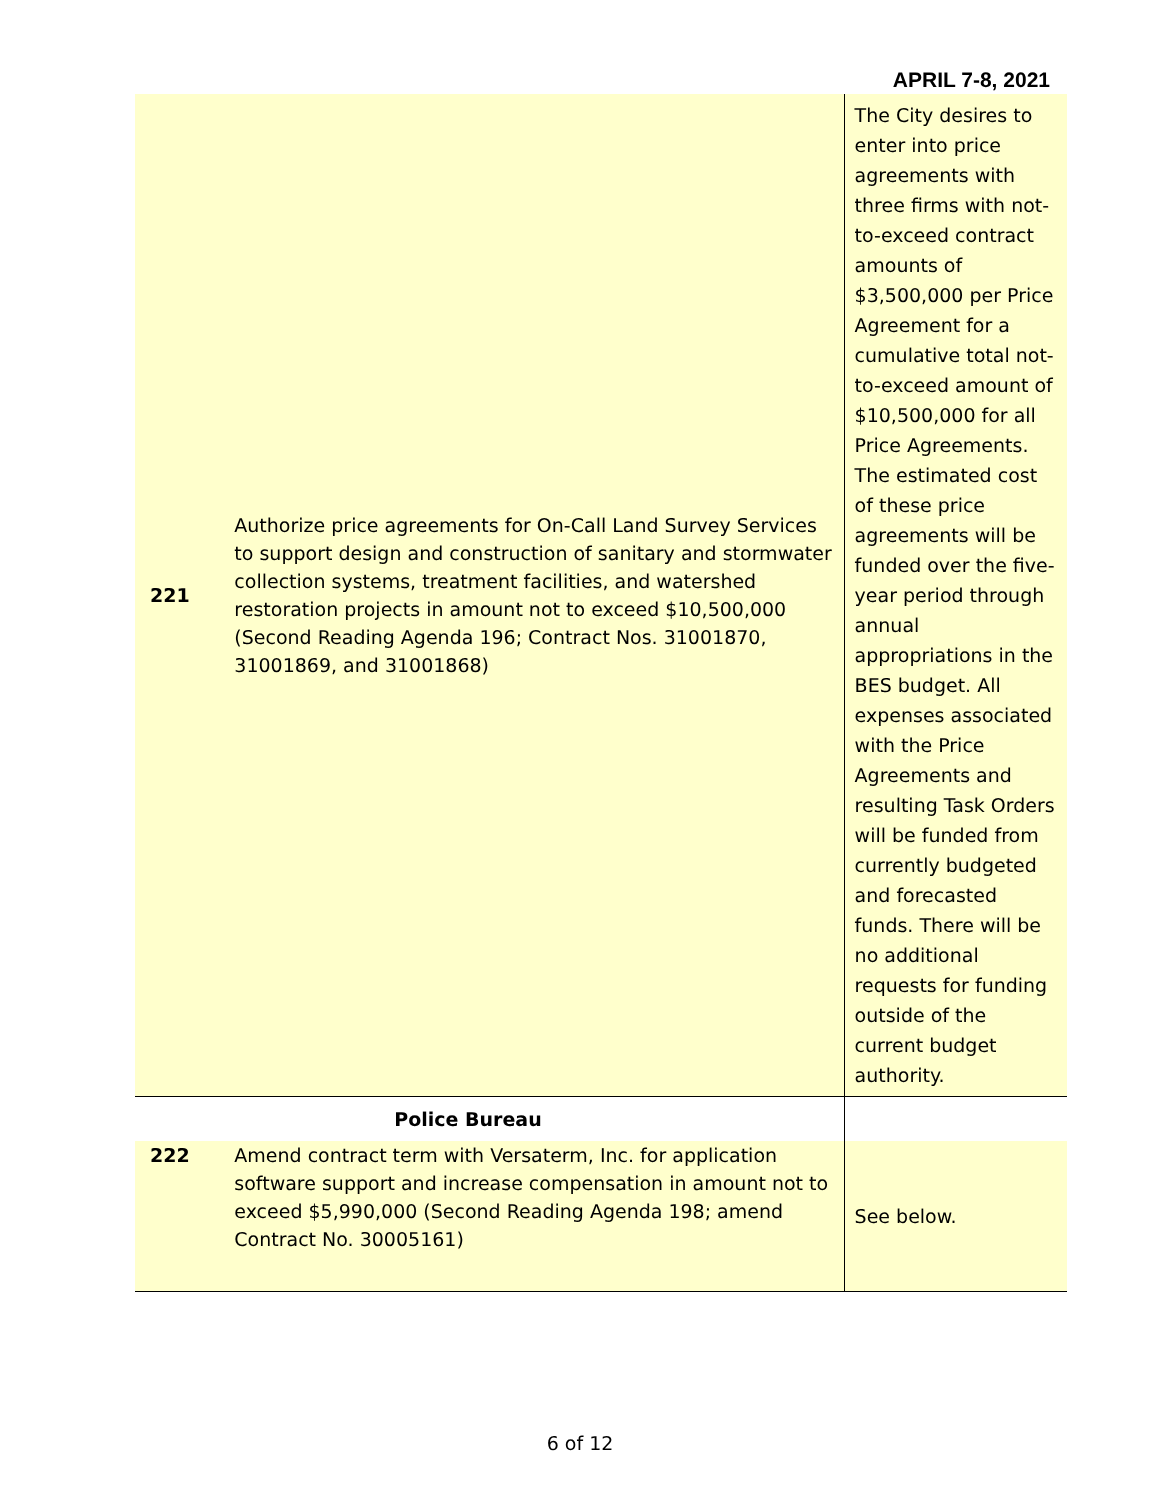APRIL 7-8, 2021
| 221 | Authorize price agreements for On-Call Land Survey Services to support design and construction of sanitary and stormwater collection systems, treatment facilities, and watershed restoration projects in amount not to exceed $10,500,000 (Second Reading Agenda 196; Contract Nos. 31001870, 31001869, and 31001868) | The City desires to enter into price agreements with three firms with not-to-exceed contract amounts of $3,500,000 per Price Agreement for a cumulative total not-to-exceed amount of $10,500,000 for all Price Agreements. The estimated cost of these price agreements will be funded over the five-year period through annual appropriations in the BES budget. All expenses associated with the Price Agreements and resulting Task Orders will be funded from currently budgeted and forecasted funds. There will be no additional requests for funding outside of the current budget authority. |
| | Police Bureau | |
| 222 | Amend contract term with Versaterm, Inc. for application software support and increase compensation in amount not to exceed $5,990,000 (Second Reading Agenda 198; amend Contract No. 30005161) | See below. |
6 of 12